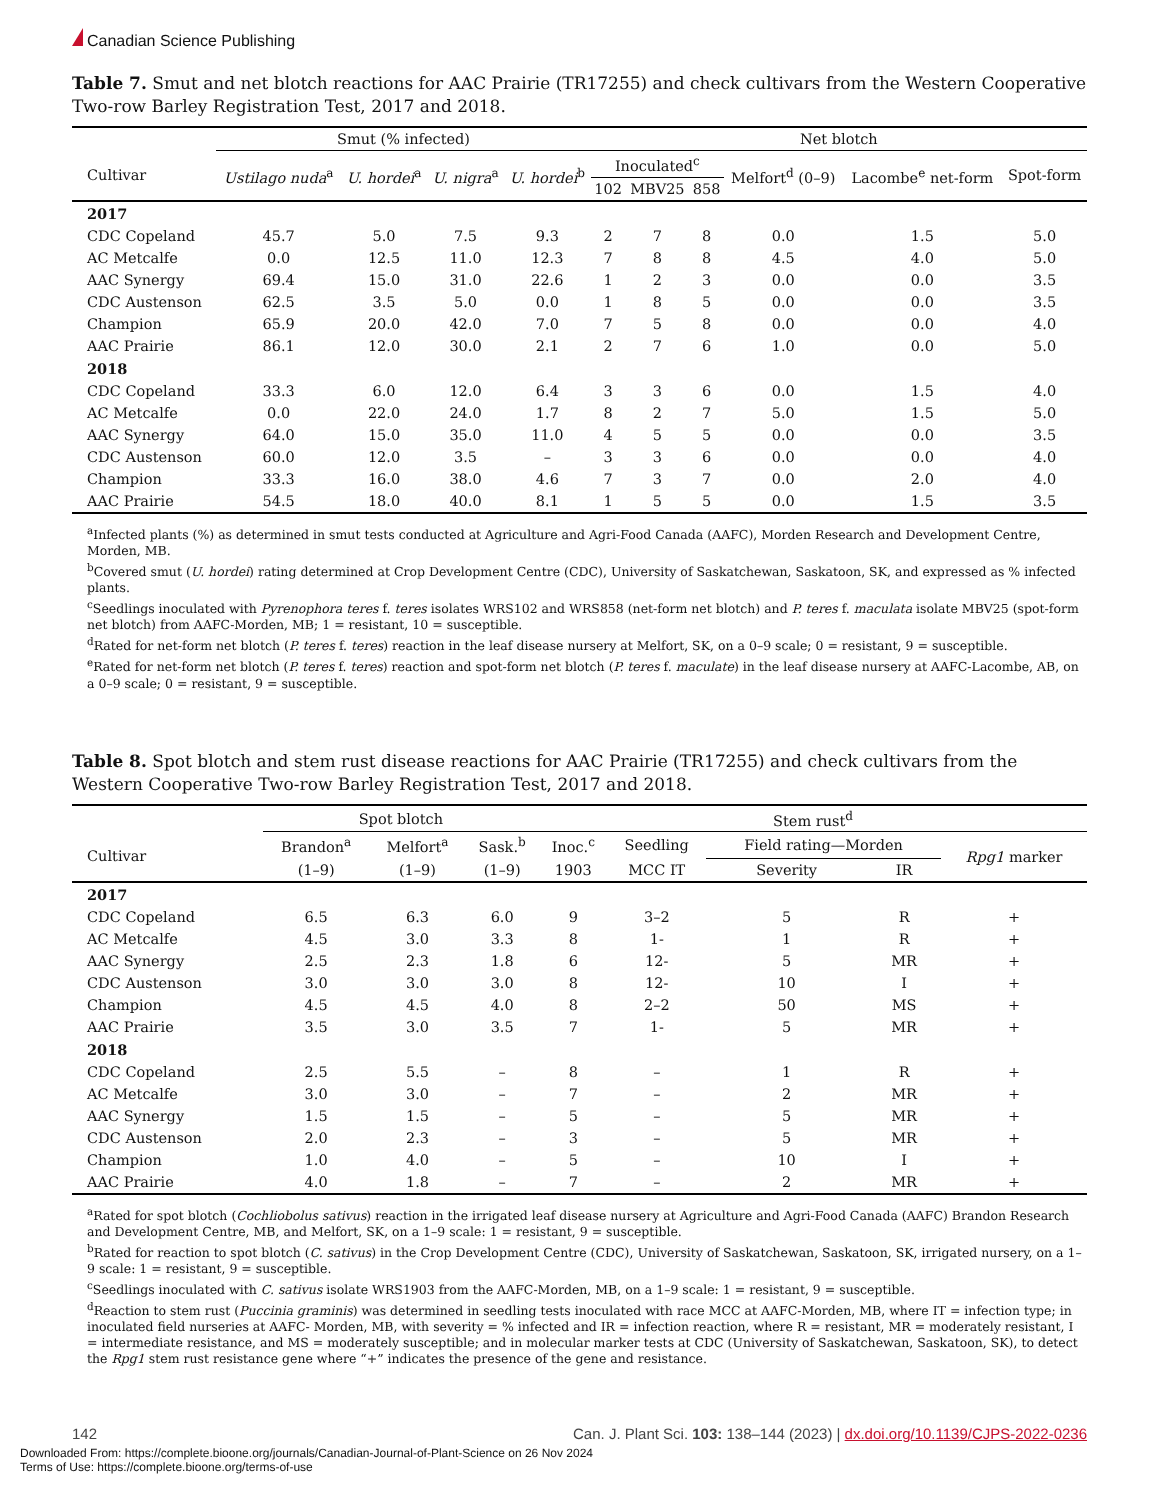Canadian Science Publishing
Table 7. Smut and net blotch reactions for AAC Prairie (TR17255) and check cultivars from the Western Cooperative Two-row Barley Registration Test, 2017 and 2018.
| | Smut (% infected) | | | | Net blotch | | | | | |
| --- | --- | --- | --- | --- | --- | --- | --- | --- | --- | --- |
| Cultivar | Ustilago nuda<sup>a</sup> | U. hordei<sup>a</sup> | U. nigra<sup>a</sup> | U. hordei<sup>b</sup> | Inoculated<sup>c</sup> | | | Melfort<sup>d</sup> (0–9) | Lacombe<sup>e</sup> net-form | Spot-form |
| | | | | | 102 | MBV25 | 858 | | | |
| 2017 | | | | | | | | | | |
| CDC Copeland | 45.7 | 5.0 | 7.5 | 9.3 | 2 | 7 | 8 | 0.0 | 1.5 | 5.0 |
| AC Metcalfe | 0.0 | 12.5 | 11.0 | 12.3 | 7 | 8 | 8 | 4.5 | 4.0 | 5.0 |
| AAC Synergy | 69.4 | 15.0 | 31.0 | 22.6 | 1 | 2 | 3 | 0.0 | 0.0 | 3.5 |
| CDC Austenson | 62.5 | 3.5 | 5.0 | 0.0 | 1 | 8 | 5 | 0.0 | 0.0 | 3.5 |
| Champion | 65.9 | 20.0 | 42.0 | 7.0 | 7 | 5 | 8 | 0.0 | 0.0 | 4.0 |
| AAC Prairie | 86.1 | 12.0 | 30.0 | 2.1 | 2 | 7 | 6 | 1.0 | 0.0 | 5.0 |
| 2018 | | | | | | | | | | |
| CDC Copeland | 33.3 | 6.0 | 12.0 | 6.4 | 3 | 3 | 6 | 0.0 | 1.5 | 4.0 |
| AC Metcalfe | 0.0 | 22.0 | 24.0 | 1.7 | 8 | 2 | 7 | 5.0 | 1.5 | 5.0 |
| AAC Synergy | 64.0 | 15.0 | 35.0 | 11.0 | 4 | 5 | 5 | 0.0 | 0.0 | 3.5 |
| CDC Austenson | 60.0 | 12.0 | 3.5 | – | 3 | 3 | 6 | 0.0 | 0.0 | 4.0 |
| Champion | 33.3 | 16.0 | 38.0 | 4.6 | 7 | 3 | 7 | 0.0 | 2.0 | 4.0 |
| AAC Prairie | 54.5 | 18.0 | 40.0 | 8.1 | 1 | 5 | 5 | 0.0 | 1.5 | 3.5 |
<sup>a</sup> Infected plants (%) as determined in smut tests conducted at Agriculture and Agri-Food Canada (AAFC), Morden Research and Development Centre, Morden, MB.
<sup>b</sup> Covered smut (U. hordei) rating determined at Crop Development Centre (CDC), University of Saskatchewan, Saskatoon, SK, and expressed as % infected plants.
<sup>c</sup> Seedlings inoculated with Pyrenophora teres f. teres isolates WRS102 and WRS858 (net-form net blotch) and P. teres f. maculata isolate MBV25 (spot-form net blotch) from AAFC-Morden, MB; 1 = resistant, 10 = susceptible.
<sup>d</sup> Rated for net-form net blotch (P. teres f. teres) reaction in the leaf disease nursery at Melfort, SK, on a 0–9 scale; 0 = resistant, 9 = susceptible.
<sup>e</sup> Rated for net-form net blotch (P. teres f. teres) reaction and spot-form net blotch (P. teres f. maculate) in the leaf disease nursery at AAFC-Lacombe, AB, on a 0–9 scale; 0 = resistant, 9 = susceptible.
Table 8. Spot blotch and stem rust disease reactions for AAC Prairie (TR17255) and check cultivars from the Western Cooperative Two-row Barley Registration Test, 2017 and 2018.
| | Spot blotch | | | Stem rust<sup>d</sup> | | | | |
| --- | --- | --- | --- | --- | --- | --- | --- | --- |
| Cultivar | Brandon<sup>a</sup> | Melfort<sup>a</sup> | Sask.<sup>b</sup> | Inoc.<sup>c</sup> | Seedling | Field rating—Morden | | Rpg1 marker |
| | (1–9) | (1–9) | (1–9) | 1903 | MCC IT | Severity | IR | |
| 2017 | | | | | | | | |
| CDC Copeland | 6.5 | 6.3 | 6.0 | 9 | 3–2 | 5 | R | + |
| AC Metcalfe | 4.5 | 3.0 | 3.3 | 8 | 1- | 1 | R | + |
| AAC Synergy | 2.5 | 2.3 | 1.8 | 6 | 12- | 5 | MR | + |
| CDC Austenson | 3.0 | 3.0 | 3.0 | 8 | 12- | 10 | I | + |
| Champion | 4.5 | 4.5 | 4.0 | 8 | 2–2 | 50 | MS | + |
| AAC Prairie | 3.5 | 3.0 | 3.5 | 7 | 1- | 5 | MR | + |
| 2018 | | | | | | | | |
| CDC Copeland | 2.5 | 5.5 | – | 8 | – | 1 | R | + |
| AC Metcalfe | 3.0 | 3.0 | – | 7 | – | 2 | MR | + |
| AAC Synergy | 1.5 | 1.5 | – | 5 | – | 5 | MR | + |
| CDC Austenson | 2.0 | 2.3 | – | 3 | – | 5 | MR | + |
| Champion | 1.0 | 4.0 | – | 5 | – | 10 | I | + |
| AAC Prairie | 4.0 | 1.8 | – | 7 | – | 2 | MR | + |
<sup>a</sup> Rated for spot blotch (Cochliobolus sativus) reaction in the irrigated leaf disease nursery at Agriculture and Agri-Food Canada (AAFC) Brandon Research and Development Centre, MB, and Melfort, SK, on a 1–9 scale: 1 = resistant, 9 = susceptible.
<sup>b</sup> Rated for reaction to spot blotch (C. sativus) in the Crop Development Centre (CDC), University of Saskatchewan, Saskatoon, SK, irrigated nursery, on a 1–9 scale: 1 = resistant, 9 = susceptible.
<sup>c</sup> Seedlings inoculated with C. sativus isolate WRS1903 from the AAFC-Morden, MB, on a 1–9 scale: 1 = resistant, 9 = susceptible.
<sup>d</sup> Reaction to stem rust (Puccinia graminis) was determined in seedling tests inoculated with race MCC at AAFC-Morden, MB, where IT = infection type; in inoculated field nurseries at AAFC- Morden, MB, with severity = % infected and IR = infection reaction, where R = resistant, MR = moderately resistant, I = intermediate resistance, and MS = moderately susceptible; and in molecular marker tests at CDC (University of Saskatchewan, Saskatoon, SK), to detect the Rpg1 stem rust resistance gene where “+” indicates the presence of the gene and resistance.
142 Can. J. Plant Sci. 103: 138–144 (2023) | dx.doi.org/10.1139/CJPS-2022-0236
Downloaded From: https://complete.bioone.org/journals/Canadian-Journal-of-Plant-Science on 26 Nov 2024
Terms of Use: https://complete.bioone.org/terms-of-use